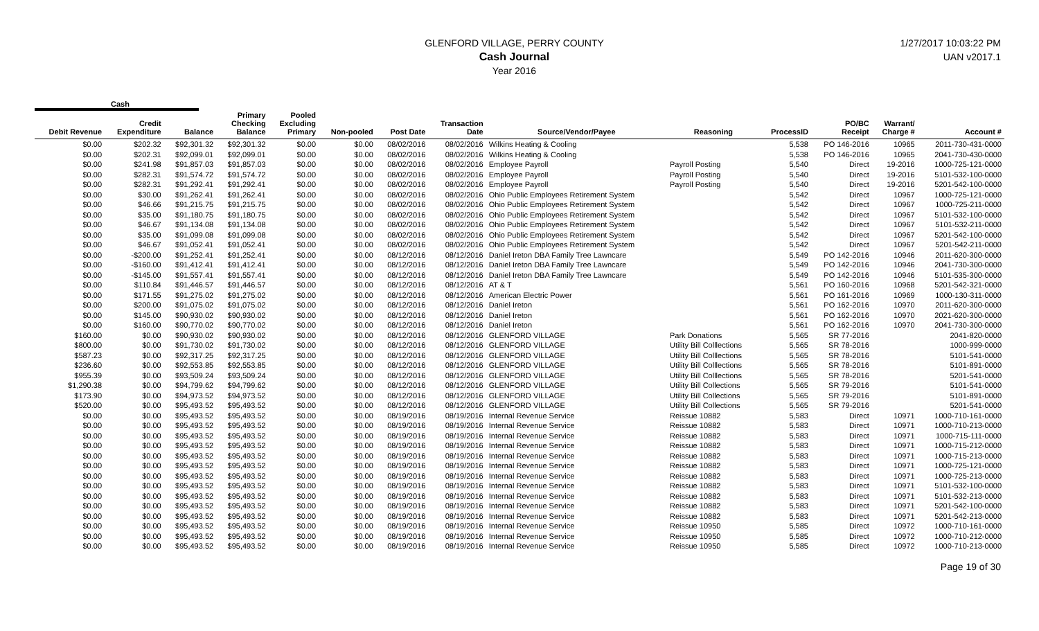GLENFORD VILLAGE, PERRY COUNTY
Cash Journal
Year 2016
1/27/2017 10:03:22 PM
UAN v2017.1
Cash
| Debit Revenue | Credit Expenditure | Balance | Primary Checking Balance | Pooled Excluding Primary | Non-pooled | Post Date | Transaction Date | Source/Vendor/Payee | Reasoning | ProcessID | PO/BC Receipt | Warrant/ Charge # | Account # |
| --- | --- | --- | --- | --- | --- | --- | --- | --- | --- | --- | --- | --- | --- |
| $0.00 | $202.32 | $92,301.32 | $92,301.32 | $0.00 | $0.00 | 08/02/2016 | 08/02/2016 | Wilkins Heating & Cooling | | 5,538 | PO 146-2016 | 10965 | 2011-730-431-0000 |
| $0.00 | $202.31 | $92,099.01 | $92,099.01 | $0.00 | $0.00 | 08/02/2016 | 08/02/2016 | Wilkins Heating & Cooling | | 5,538 | PO 146-2016 | 10965 | 2041-730-430-0000 |
| $0.00 | $241.98 | $91,857.03 | $91,857.03 | $0.00 | $0.00 | 08/02/2016 | 08/02/2016 | Employee Payroll | Payroll Posting | 5,540 | Direct | 19-2016 | 1000-725-121-0000 |
| $0.00 | $282.31 | $91,574.72 | $91,574.72 | $0.00 | $0.00 | 08/02/2016 | 08/02/2016 | Employee Payroll | Payroll Posting | 5,540 | Direct | 19-2016 | 5101-532-100-0000 |
| $0.00 | $282.31 | $91,292.41 | $91,292.41 | $0.00 | $0.00 | 08/02/2016 | 08/02/2016 | Employee Payroll | Payroll Posting | 5,540 | Direct | 19-2016 | 5201-542-100-0000 |
| $0.00 | $30.00 | $91,262.41 | $91,262.41 | $0.00 | $0.00 | 08/02/2016 | 08/02/2016 | Ohio Public Employees Retirement System | | 5,542 | Direct | 10967 | 1000-725-121-0000 |
| $0.00 | $46.66 | $91,215.75 | $91,215.75 | $0.00 | $0.00 | 08/02/2016 | 08/02/2016 | Ohio Public Employees Retirement System | | 5,542 | Direct | 10967 | 1000-725-211-0000 |
| $0.00 | $35.00 | $91,180.75 | $91,180.75 | $0.00 | $0.00 | 08/02/2016 | 08/02/2016 | Ohio Public Employees Retirement System | | 5,542 | Direct | 10967 | 5101-532-100-0000 |
| $0.00 | $46.67 | $91,134.08 | $91,134.08 | $0.00 | $0.00 | 08/02/2016 | 08/02/2016 | Ohio Public Employees Retirement System | | 5,542 | Direct | 10967 | 5101-532-211-0000 |
| $0.00 | $35.00 | $91,099.08 | $91,099.08 | $0.00 | $0.00 | 08/02/2016 | 08/02/2016 | Ohio Public Employees Retirement System | | 5,542 | Direct | 10967 | 5201-542-100-0000 |
| $0.00 | $46.67 | $91,052.41 | $91,052.41 | $0.00 | $0.00 | 08/02/2016 | 08/02/2016 | Ohio Public Employees Retirement System | | 5,542 | Direct | 10967 | 5201-542-211-0000 |
| $0.00 | -$200.00 | $91,252.41 | $91,252.41 | $0.00 | $0.00 | 08/12/2016 | 08/12/2016 | Daniel Ireton DBA Family Tree Lawncare | | 5,549 | PO 142-2016 | 10946 | 2011-620-300-0000 |
| $0.00 | -$160.00 | $91,412.41 | $91,412.41 | $0.00 | $0.00 | 08/12/2016 | 08/12/2016 | Daniel Ireton DBA Family Tree Lawncare | | 5,549 | PO 142-2016 | 10946 | 2041-730-300-0000 |
| $0.00 | -$145.00 | $91,557.41 | $91,557.41 | $0.00 | $0.00 | 08/12/2016 | 08/12/2016 | Daniel Ireton DBA Family Tree Lawncare | | 5,549 | PO 142-2016 | 10946 | 5101-535-300-0000 |
| $0.00 | $110.84 | $91,446.57 | $91,446.57 | $0.00 | $0.00 | 08/12/2016 | 08/12/2016 | AT & T | | 5,561 | PO 160-2016 | 10968 | 5201-542-321-0000 |
| $0.00 | $171.55 | $91,275.02 | $91,275.02 | $0.00 | $0.00 | 08/12/2016 | 08/12/2016 | American Electric Power | | 5,561 | PO 161-2016 | 10969 | 1000-130-311-0000 |
| $0.00 | $200.00 | $91,075.02 | $91,075.02 | $0.00 | $0.00 | 08/12/2016 | 08/12/2016 | Daniel Ireton | | 5,561 | PO 162-2016 | 10970 | 2011-620-300-0000 |
| $0.00 | $145.00 | $90,930.02 | $90,930.02 | $0.00 | $0.00 | 08/12/2016 | 08/12/2016 | Daniel Ireton | | 5,561 | PO 162-2016 | 10970 | 2021-620-300-0000 |
| $0.00 | $160.00 | $90,770.02 | $90,770.02 | $0.00 | $0.00 | 08/12/2016 | 08/12/2016 | Daniel Ireton | | 5,561 | PO 162-2016 | 10970 | 2041-730-300-0000 |
| $160.00 | $0.00 | $90,930.02 | $90,930.02 | $0.00 | $0.00 | 08/12/2016 | 08/12/2016 | GLENFORD VILLAGE | Park Donations | 5,565 | SR 77-2016 | | 2041-820-0000 |
| $800.00 | $0.00 | $91,730.02 | $91,730.02 | $0.00 | $0.00 | 08/12/2016 | 08/12/2016 | GLENFORD VILLAGE | Utility Bill Colllections | 5,565 | SR 78-2016 | | 1000-999-0000 |
| $587.23 | $0.00 | $92,317.25 | $92,317.25 | $0.00 | $0.00 | 08/12/2016 | 08/12/2016 | GLENFORD VILLAGE | Utility Bill Colllections | 5,565 | SR 78-2016 | | 5101-541-0000 |
| $236.60 | $0.00 | $92,553.85 | $92,553.85 | $0.00 | $0.00 | 08/12/2016 | 08/12/2016 | GLENFORD VILLAGE | Utility Bill Colllections | 5,565 | SR 78-2016 | | 5101-891-0000 |
| $955.39 | $0.00 | $93,509.24 | $93,509.24 | $0.00 | $0.00 | 08/12/2016 | 08/12/2016 | GLENFORD VILLAGE | Utility Bill Colllections | 5,565 | SR 78-2016 | | 5201-541-0000 |
| $1,290.38 | $0.00 | $94,799.62 | $94,799.62 | $0.00 | $0.00 | 08/12/2016 | 08/12/2016 | GLENFORD VILLAGE | Utility Bill Collections | 5,565 | SR 79-2016 | | 5101-541-0000 |
| $173.90 | $0.00 | $94,973.52 | $94,973.52 | $0.00 | $0.00 | 08/12/2016 | 08/12/2016 | GLENFORD VILLAGE | Utility Bill Collections | 5,565 | SR 79-2016 | | 5101-891-0000 |
| $520.00 | $0.00 | $95,493.52 | $95,493.52 | $0.00 | $0.00 | 08/12/2016 | 08/12/2016 | GLENFORD VILLAGE | Utility Bill Collections | 5,565 | SR 79-2016 | | 5201-541-0000 |
| $0.00 | $0.00 | $95,493.52 | $95,493.52 | $0.00 | $0.00 | 08/19/2016 | 08/19/2016 | Internal Revenue Service | Reissue 10882 | 5,583 | Direct | 10971 | 1000-710-161-0000 |
| $0.00 | $0.00 | $95,493.52 | $95,493.52 | $0.00 | $0.00 | 08/19/2016 | 08/19/2016 | Internal Revenue Service | Reissue 10882 | 5,583 | Direct | 10971 | 1000-710-213-0000 |
| $0.00 | $0.00 | $95,493.52 | $95,493.52 | $0.00 | $0.00 | 08/19/2016 | 08/19/2016 | Internal Revenue Service | Reissue 10882 | 5,583 | Direct | 10971 | 1000-715-111-0000 |
| $0.00 | $0.00 | $95,493.52 | $95,493.52 | $0.00 | $0.00 | 08/19/2016 | 08/19/2016 | Internal Revenue Service | Reissue 10882 | 5,583 | Direct | 10971 | 1000-715-212-0000 |
| $0.00 | $0.00 | $95,493.52 | $95,493.52 | $0.00 | $0.00 | 08/19/2016 | 08/19/2016 | Internal Revenue Service | Reissue 10882 | 5,583 | Direct | 10971 | 1000-715-213-0000 |
| $0.00 | $0.00 | $95,493.52 | $95,493.52 | $0.00 | $0.00 | 08/19/2016 | 08/19/2016 | Internal Revenue Service | Reissue 10882 | 5,583 | Direct | 10971 | 1000-725-121-0000 |
| $0.00 | $0.00 | $95,493.52 | $95,493.52 | $0.00 | $0.00 | 08/19/2016 | 08/19/2016 | Internal Revenue Service | Reissue 10882 | 5,583 | Direct | 10971 | 1000-725-213-0000 |
| $0.00 | $0.00 | $95,493.52 | $95,493.52 | $0.00 | $0.00 | 08/19/2016 | 08/19/2016 | Internal Revenue Service | Reissue 10882 | 5,583 | Direct | 10971 | 5101-532-100-0000 |
| $0.00 | $0.00 | $95,493.52 | $95,493.52 | $0.00 | $0.00 | 08/19/2016 | 08/19/2016 | Internal Revenue Service | Reissue 10882 | 5,583 | Direct | 10971 | 5101-532-213-0000 |
| $0.00 | $0.00 | $95,493.52 | $95,493.52 | $0.00 | $0.00 | 08/19/2016 | 08/19/2016 | Internal Revenue Service | Reissue 10882 | 5,583 | Direct | 10971 | 5201-542-100-0000 |
| $0.00 | $0.00 | $95,493.52 | $95,493.52 | $0.00 | $0.00 | 08/19/2016 | 08/19/2016 | Internal Revenue Service | Reissue 10882 | 5,583 | Direct | 10971 | 5201-542-213-0000 |
| $0.00 | $0.00 | $95,493.52 | $95,493.52 | $0.00 | $0.00 | 08/19/2016 | 08/19/2016 | Internal Revenue Service | Reissue 10950 | 5,585 | Direct | 10972 | 1000-710-161-0000 |
| $0.00 | $0.00 | $95,493.52 | $95,493.52 | $0.00 | $0.00 | 08/19/2016 | 08/19/2016 | Internal Revenue Service | Reissue 10950 | 5,585 | Direct | 10972 | 1000-710-212-0000 |
| $0.00 | $0.00 | $95,493.52 | $95,493.52 | $0.00 | $0.00 | 08/19/2016 | 08/19/2016 | Internal Revenue Service | Reissue 10950 | 5,585 | Direct | 10972 | 1000-710-213-0000 |
Page 19 of 30